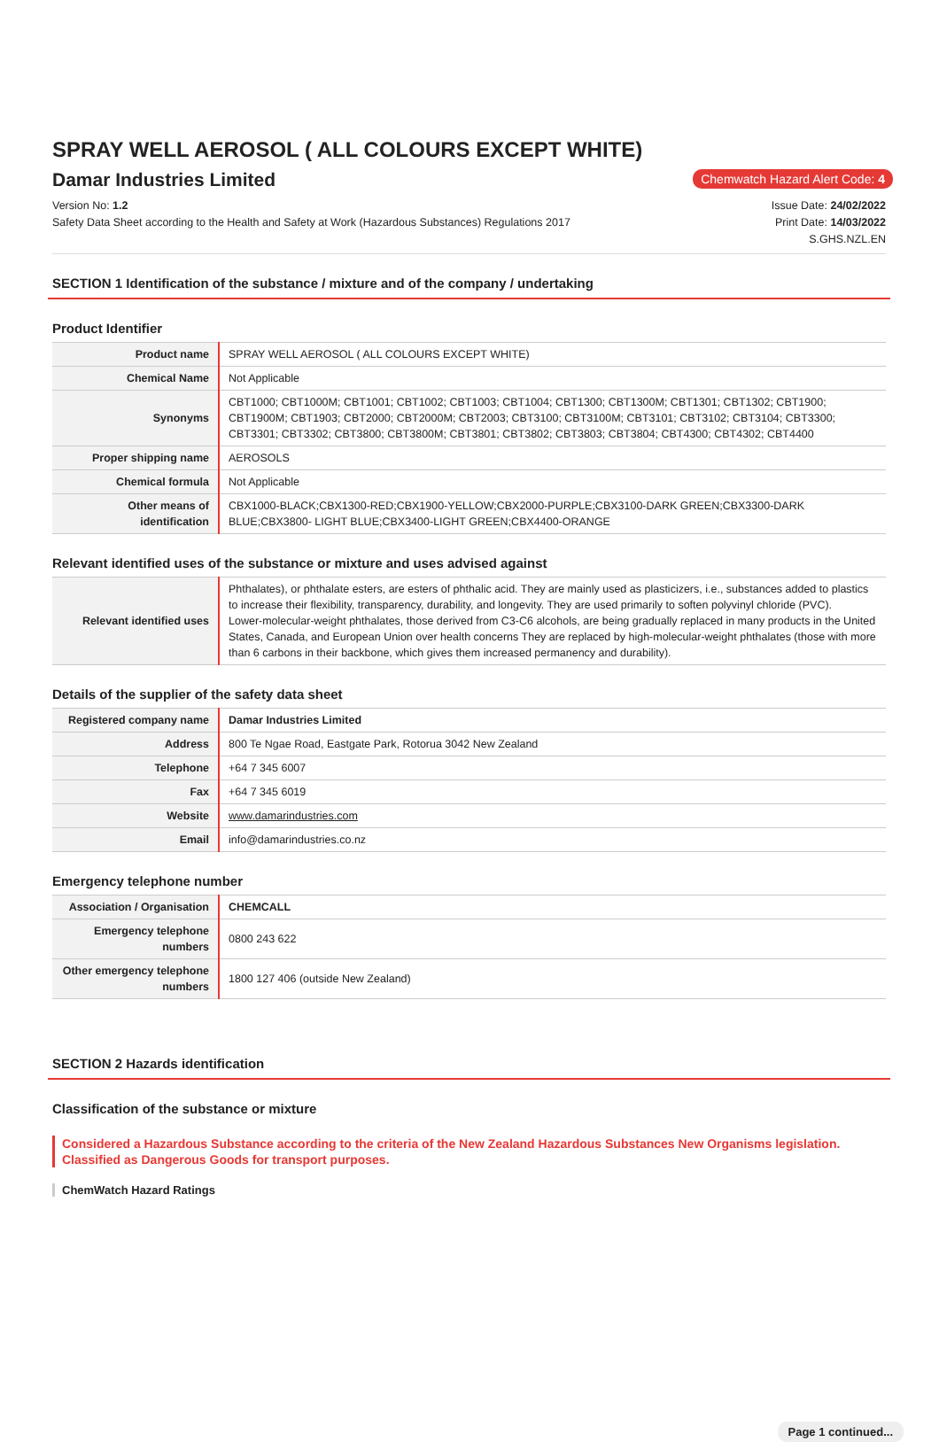SPRAY WELL AEROSOL ( ALL COLOURS EXCEPT WHITE)
Damar Industries Limited
Chemwatch Hazard Alert Code: 4
Version No: 1.2
Safety Data Sheet according to the Health and Safety at Work (Hazardous Substances) Regulations 2017
Issue Date: 24/02/2022
Print Date: 14/03/2022
S.GHS.NZL.EN
SECTION 1 Identification of the substance / mixture and of the company / undertaking
Product Identifier
| Product name | SPRAY WELL AEROSOL ( ALL COLOURS EXCEPT WHITE) |
| Chemical Name | Not Applicable |
| Synonyms | CBT1000; CBT1000M; CBT1001; CBT1002; CBT1003; CBT1004; CBT1300; CBT1300M; CBT1301; CBT1302; CBT1900; CBT1900M; CBT1903; CBT2000; CBT2000M; CBT2003; CBT3100; CBT3100M; CBT3101; CBT3102; CBT3104; CBT3300; CBT3301; CBT3302; CBT3800; CBT3800M; CBT3801; CBT3802; CBT3803; CBT3804; CBT4300; CBT4302; CBT4400 |
| Proper shipping name | AEROSOLS |
| Chemical formula | Not Applicable |
| Other means of identification | CBX1000-BLACK;CBX1300-RED;CBX1900-YELLOW;CBX2000-PURPLE;CBX3100-DARK GREEN;CBX3300-DARK BLUE;CBX3800- LIGHT BLUE;CBX3400-LIGHT GREEN;CBX4400-ORANGE |
Relevant identified uses of the substance or mixture and uses advised against
| Relevant identified uses | Phthalates), or phthalate esters, are esters of phthalic acid. They are mainly used as plasticizers, i.e., substances added to plastics to increase their flexibility, transparency, durability, and longevity. They are used primarily to soften polyvinyl chloride (PVC). Lower-molecular-weight phthalates, those derived from C3-C6 alcohols, are being gradually replaced in many products in the United States, Canada, and European Union over health concerns They are replaced by high-molecular-weight phthalates (those with more than 6 carbons in their backbone, which gives them increased permanency and durability). |
Details of the supplier of the safety data sheet
| Registered company name | Damar Industries Limited |
| Address | 800 Te Ngae Road, Eastgate Park, Rotorua 3042 New Zealand |
| Telephone | +64 7 345 6007 |
| Fax | +64 7 345 6019 |
| Website | www.damarindustries.com |
| Email | info@damarindustries.co.nz |
Emergency telephone number
| Association / Organisation | CHEMCALL |
| Emergency telephone numbers | 0800 243 622 |
| Other emergency telephone numbers | 1800 127 406 (outside New Zealand) |
SECTION 2 Hazards identification
Classification of the substance or mixture
Considered a Hazardous Substance according to the criteria of the New Zealand Hazardous Substances New Organisms legislation.
Classified as Dangerous Goods for transport purposes.
ChemWatch Hazard Ratings
Page 1 continued...